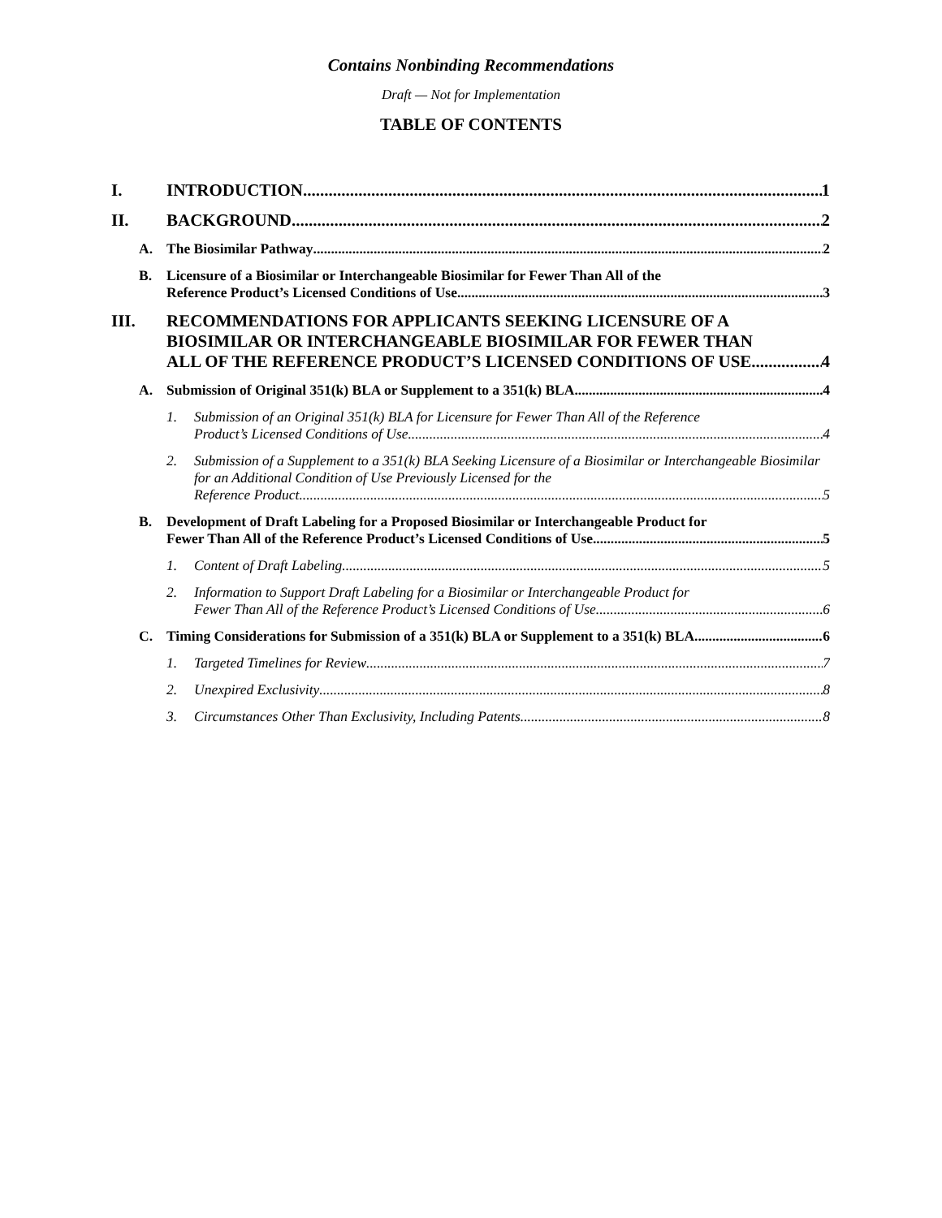Contains Nonbinding Recommendations
Draft — Not for Implementation
TABLE OF CONTENTS
I. INTRODUCTION 1
II. BACKGROUND 2
A. The Biosimilar Pathway 2
B. Licensure of a Biosimilar or Interchangeable Biosimilar for Fewer Than All of the
Reference Product’s Licensed Conditions of Use 3
III. RECOMMENDATIONS FOR APPLICANTS SEEKING LICENSURE OF A BIOSIMILAR OR INTERCHANGEABLE BIOSIMILAR FOR FEWER THAN
ALL OF THE REFERENCE PRODUCT’S LICENSED CONDITIONS OF USE 4
A. Submission of Original 351(k) BLA or Supplement to a 351(k) BLA 4
1. Submission of an Original 351(k) BLA for Licensure for Fewer Than All of the Reference
Product’s Licensed Conditions of Use 4
2. Submission of a Supplement to a 351(k) BLA Seeking Licensure of a Biosimilar or Interchangeable Biosimilar for an Additional Condition of Use Previously Licensed for the
Reference Product 5
B. Development of Draft Labeling for a Proposed Biosimilar or Interchangeable Product for
Fewer Than All of the Reference Product’s Licensed Conditions of Use 5
1. Content of Draft Labeling 5
2. Information to Support Draft Labeling for a Biosimilar or Interchangeable Product for
Fewer Than All of the Reference Product’s Licensed Conditions of Use 6
C. Timing Considerations for Submission of a 351(k) BLA or Supplement to a 351(k) BLA 6
1. Targeted Timelines for Review 7
2. Unexpired Exclusivity 8
3. Circumstances Other Than Exclusivity, Including Patents 8